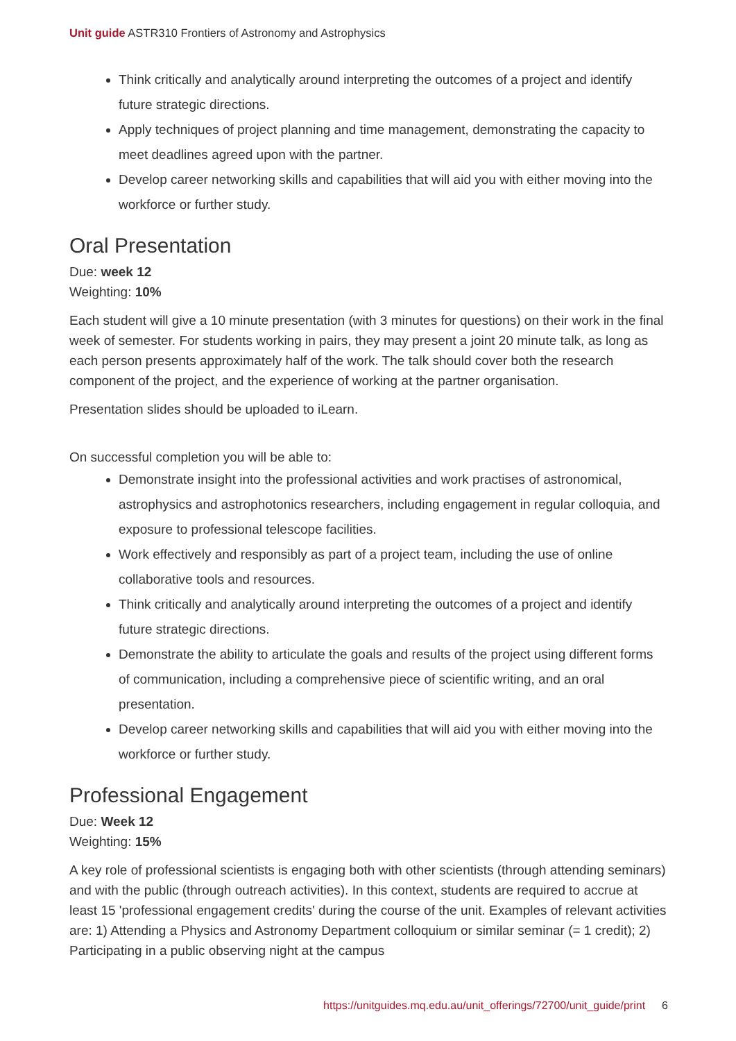Unit guide ASTR310 Frontiers of Astronomy and Astrophysics
Think critically and analytically around interpreting the outcomes of a project and identify future strategic directions.
Apply techniques of project planning and time management, demonstrating the capacity to meet deadlines agreed upon with the partner.
Develop career networking skills and capabilities that will aid you with either moving into the workforce or further study.
Oral Presentation
Due: week 12
Weighting: 10%
Each student will give a 10 minute presentation (with 3 minutes for questions) on their work in the final week of semester. For students working in pairs, they may present a joint 20 minute talk, as long as each person presents approximately half of the work. The talk should cover both the research component of the project, and the experience of working at the partner organisation.
Presentation slides should be uploaded to iLearn.
On successful completion you will be able to:
Demonstrate insight into the professional activities and work practises of astronomical, astrophysics and astrophotonics researchers, including engagement in regular colloquia, and exposure to professional telescope facilities.
Work effectively and responsibly as part of a project team, including the use of online collaborative tools and resources.
Think critically and analytically around interpreting the outcomes of a project and identify future strategic directions.
Demonstrate the ability to articulate the goals and results of the project using different forms of communication, including a comprehensive piece of scientific writing, and an oral presentation.
Develop career networking skills and capabilities that will aid you with either moving into the workforce or further study.
Professional Engagement
Due: Week 12
Weighting: 15%
A key role of professional scientists is engaging both with other scientists (through attending seminars) and with the public (through outreach activities). In this context, students are required to accrue at least 15 'professional engagement credits' during the course of the unit. Examples of relevant activities are: 1) Attending a Physics and Astronomy Department colloquium or similar seminar (= 1 credit); 2) Participating in a public observing night at the campus
https://unitguides.mq.edu.au/unit_offerings/72700/unit_guide/print 6